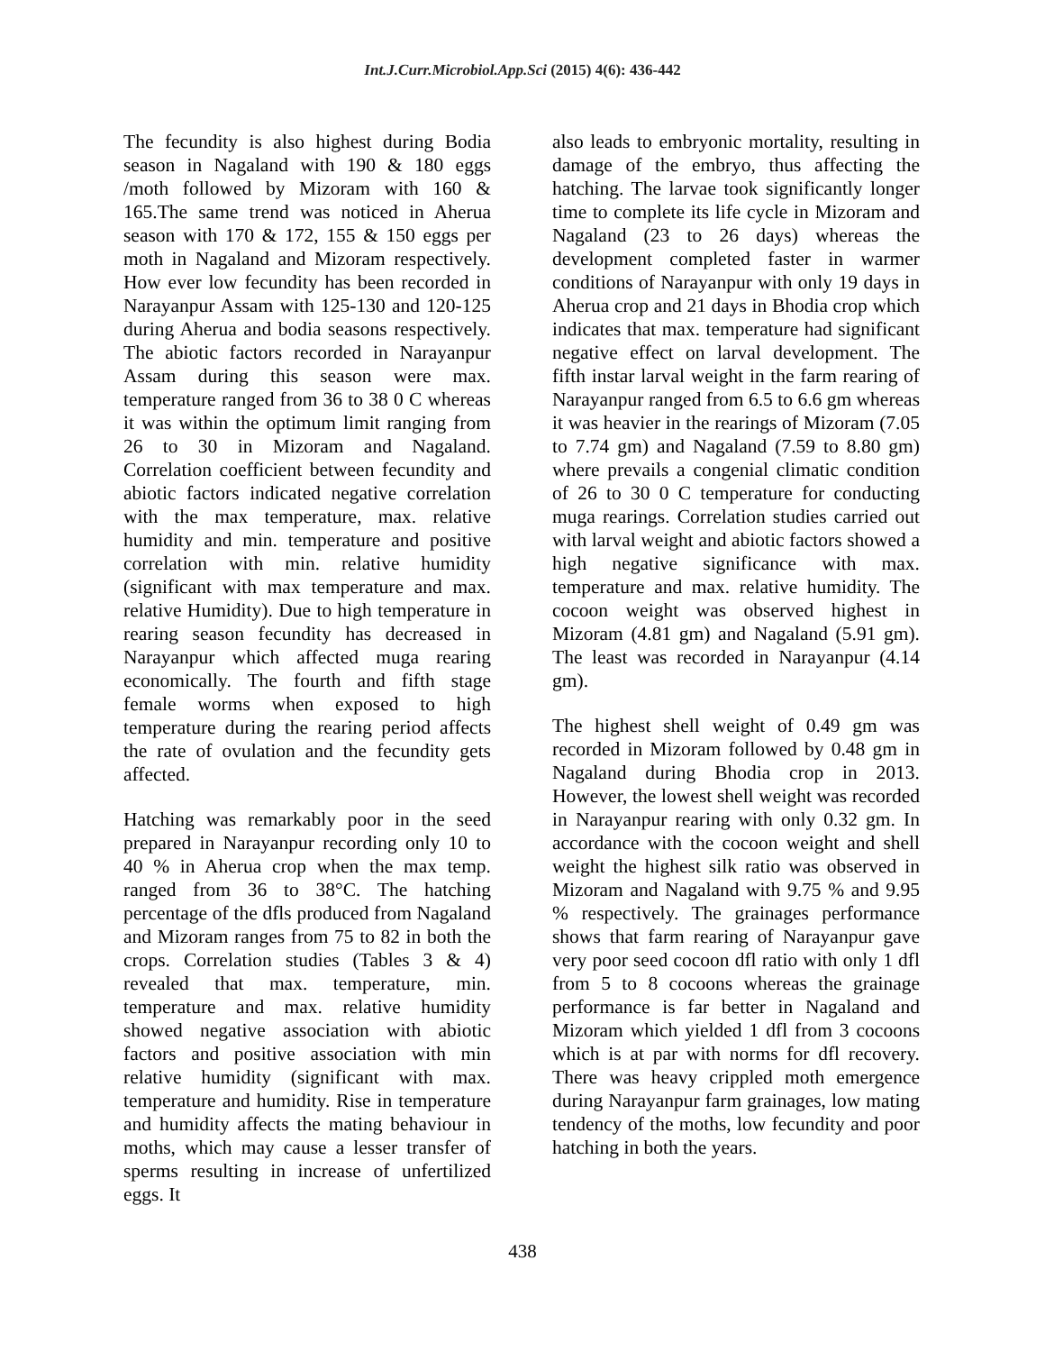Int.J.Curr.Microbiol.App.Sci (2015) 4(6): 436-442
The fecundity is also highest during Bodia season in Nagaland with 190 & 180 eggs /moth followed by Mizoram with 160 & 165.The same trend was noticed in Aherua season with 170 & 172, 155 & 150 eggs per moth in Nagaland and Mizoram respectively. How ever low fecundity has been recorded in Narayanpur Assam with 125-130 and 120-125 during Aherua and bodia seasons respectively. The abiotic factors recorded in Narayanpur Assam during this season were max. temperature ranged from 36 to 38 0 C whereas it was within the optimum limit ranging from 26 to 30 in Mizoram and Nagaland. Correlation coefficient between fecundity and abiotic factors indicated negative correlation with the max temperature, max. relative humidity and min. temperature and positive correlation with min. relative humidity (significant with max temperature and max. relative Humidity). Due to high temperature in rearing season fecundity has decreased in Narayanpur which affected muga rearing economically. The fourth and fifth stage female worms when exposed to high temperature during the rearing period affects the rate of ovulation and the fecundity gets affected.
Hatching was remarkably poor in the seed prepared in Narayanpur recording only 10 to 40 % in Aherua crop when the max temp. ranged from 36 to 38°C. The hatching percentage of the dfls produced from Nagaland and Mizoram ranges from 75 to 82 in both the crops. Correlation studies (Tables 3 & 4) revealed that max. temperature, min. temperature and max. relative humidity showed negative association with abiotic factors and positive association with min relative humidity (significant with max. temperature and humidity. Rise in temperature and humidity affects the mating behaviour in moths, which may cause a lesser transfer of sperms resulting in increase of unfertilized eggs. It
also leads to embryonic mortality, resulting in damage of the embryo, thus affecting the hatching. The larvae took significantly longer time to complete its life cycle in Mizoram and Nagaland (23 to 26 days) whereas the development completed faster in warmer conditions of Narayanpur with only 19 days in Aherua crop and 21 days in Bhodia crop which indicates that max. temperature had significant negative effect on larval development. The fifth instar larval weight in the farm rearing of Narayanpur ranged from 6.5 to 6.6 gm whereas it was heavier in the rearings of Mizoram (7.05 to 7.74 gm) and Nagaland (7.59 to 8.80 gm) where prevails a congenial climatic condition of 26 to 30 0 C temperature for conducting muga rearings. Correlation studies carried out with larval weight and abiotic factors showed a high negative significance with max. temperature and max. relative humidity. The cocoon weight was observed highest in Mizoram (4.81 gm) and Nagaland (5.91 gm). The least was recorded in Narayanpur (4.14 gm).
The highest shell weight of 0.49 gm was recorded in Mizoram followed by 0.48 gm in Nagaland during Bhodia crop in 2013. However, the lowest shell weight was recorded in Narayanpur rearing with only 0.32 gm. In accordance with the cocoon weight and shell weight the highest silk ratio was observed in Mizoram and Nagaland with 9.75 % and 9.95 % respectively. The grainages performance shows that farm rearing of Narayanpur gave very poor seed cocoon dfl ratio with only 1 dfl from 5 to 8 cocoons whereas the grainage performance is far better in Nagaland and Mizoram which yielded 1 dfl from 3 cocoons which is at par with norms for dfl recovery. There was heavy crippled moth emergence during Narayanpur farm grainages, low mating tendency of the moths, low fecundity and poor hatching in both the years.
438